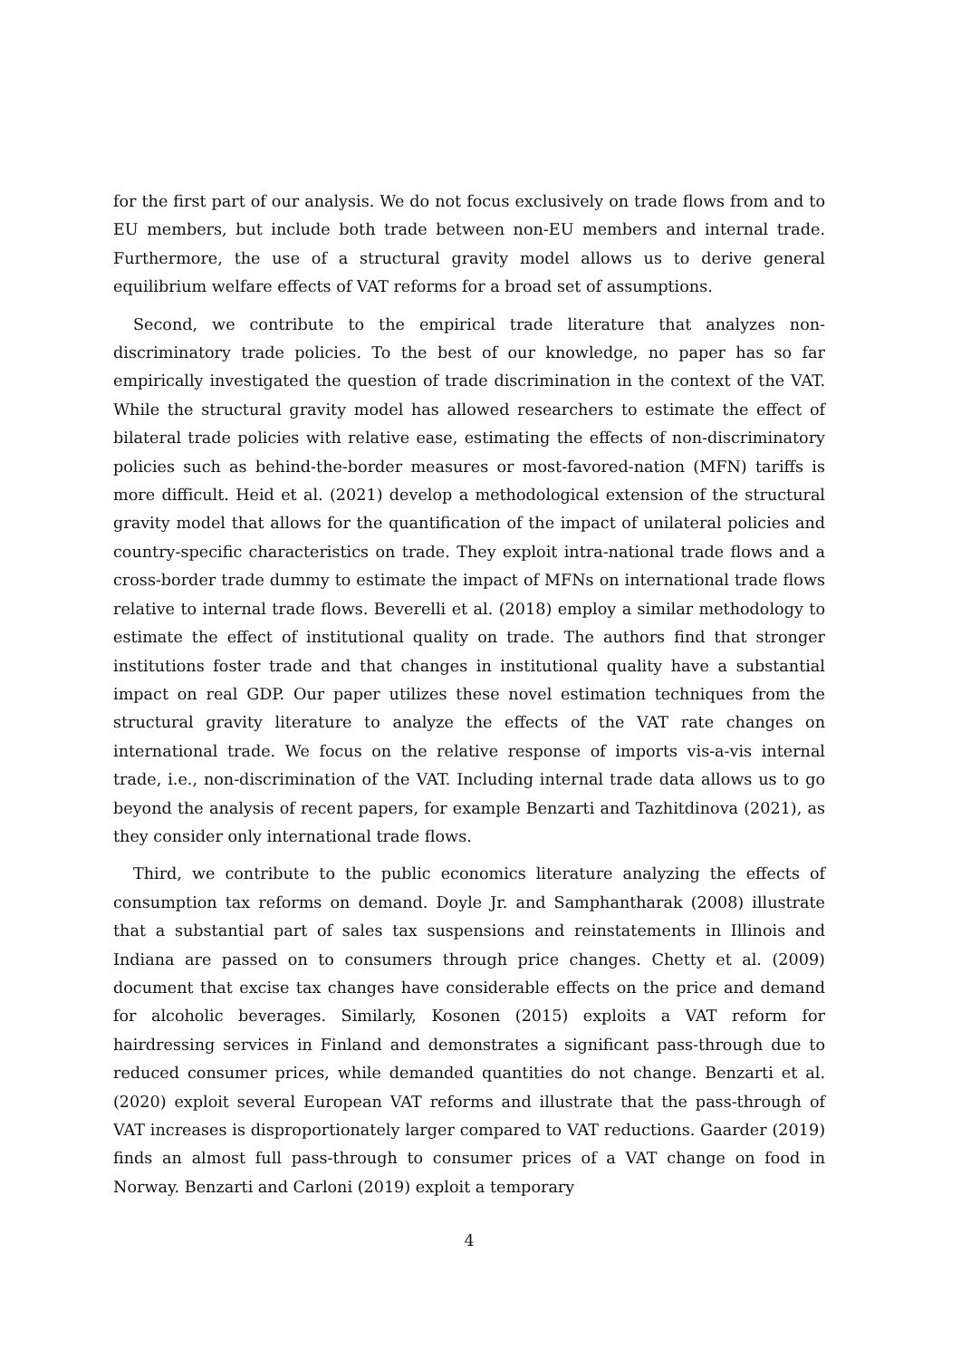for the first part of our analysis. We do not focus exclusively on trade flows from and to EU members, but include both trade between non-EU members and internal trade. Furthermore, the use of a structural gravity model allows us to derive general equilibrium welfare effects of VAT reforms for a broad set of assumptions.
Second, we contribute to the empirical trade literature that analyzes non-discriminatory trade policies. To the best of our knowledge, no paper has so far empirically investigated the question of trade discrimination in the context of the VAT. While the structural gravity model has allowed researchers to estimate the effect of bilateral trade policies with relative ease, estimating the effects of non-discriminatory policies such as behind-the-border measures or most-favored-nation (MFN) tariffs is more difficult. Heid et al. (2021) develop a methodological extension of the structural gravity model that allows for the quantification of the impact of unilateral policies and country-specific characteristics on trade. They exploit intra-national trade flows and a cross-border trade dummy to estimate the impact of MFNs on international trade flows relative to internal trade flows. Beverelli et al. (2018) employ a similar methodology to estimate the effect of institutional quality on trade. The authors find that stronger institutions foster trade and that changes in institutional quality have a substantial impact on real GDP. Our paper utilizes these novel estimation techniques from the structural gravity literature to analyze the effects of the VAT rate changes on international trade. We focus on the relative response of imports vis-a-vis internal trade, i.e., non-discrimination of the VAT. Including internal trade data allows us to go beyond the analysis of recent papers, for example Benzarti and Tazhitdinova (2021), as they consider only international trade flows.
Third, we contribute to the public economics literature analyzing the effects of consumption tax reforms on demand. Doyle Jr. and Samphantharak (2008) illustrate that a substantial part of sales tax suspensions and reinstatements in Illinois and Indiana are passed on to consumers through price changes. Chetty et al. (2009) document that excise tax changes have considerable effects on the price and demand for alcoholic beverages. Similarly, Kosonen (2015) exploits a VAT reform for hairdressing services in Finland and demonstrates a significant pass-through due to reduced consumer prices, while demanded quantities do not change. Benzarti et al. (2020) exploit several European VAT reforms and illustrate that the pass-through of VAT increases is disproportionately larger compared to VAT reductions. Gaarder (2019) finds an almost full pass-through to consumer prices of a VAT change on food in Norway. Benzarti and Carloni (2019) exploit a temporary
4